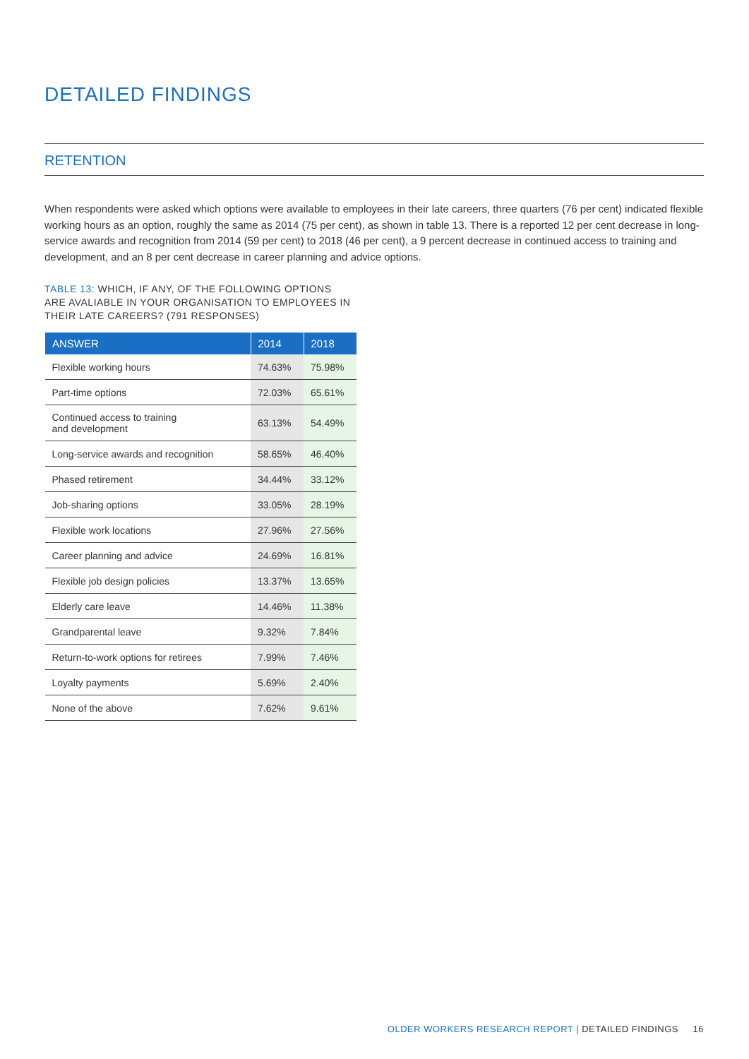DETAILED FINDINGS
RETENTION
When respondents were asked which options were available to employees in their late careers, three quarters (76 per cent) indicated flexible working hours as an option, roughly the same as 2014 (75 per cent), as shown in table 13. There is a reported 12 per cent decrease in long-service awards and recognition from 2014 (59 per cent) to 2018 (46 per cent), a 9 percent decrease in continued access to training and development, and an 8 per cent decrease in career planning and advice options.
TABLE 13: WHICH, IF ANY, OF THE FOLLOWING OPTIONS ARE AVALIABLE IN YOUR ORGANISATION TO EMPLOYEES IN THEIR LATE CAREERS? (791 RESPONSES)
| ANSWER | 2014 | 2018 |
| --- | --- | --- |
| Flexible working hours | 74.63% | 75.98% |
| Part-time options | 72.03% | 65.61% |
| Continued access to training and development | 63.13% | 54.49% |
| Long-service awards and recognition | 58.65% | 46.40% |
| Phased retirement | 34.44% | 33.12% |
| Job-sharing options | 33.05% | 28.19% |
| Flexible work locations | 27.96% | 27.56% |
| Career planning and advice | 24.69% | 16.81% |
| Flexible job design policies | 13.37% | 13.65% |
| Elderly care leave | 14.46% | 11.38% |
| Grandparental leave | 9.32% | 7.84% |
| Return-to-work options for retirees | 7.99% | 7.46% |
| Loyalty payments | 5.69% | 2.40% |
| None of the above | 7.62% | 9.61% |
OLDER WORKERS RESEARCH REPORT | DETAILED FINDINGS 16